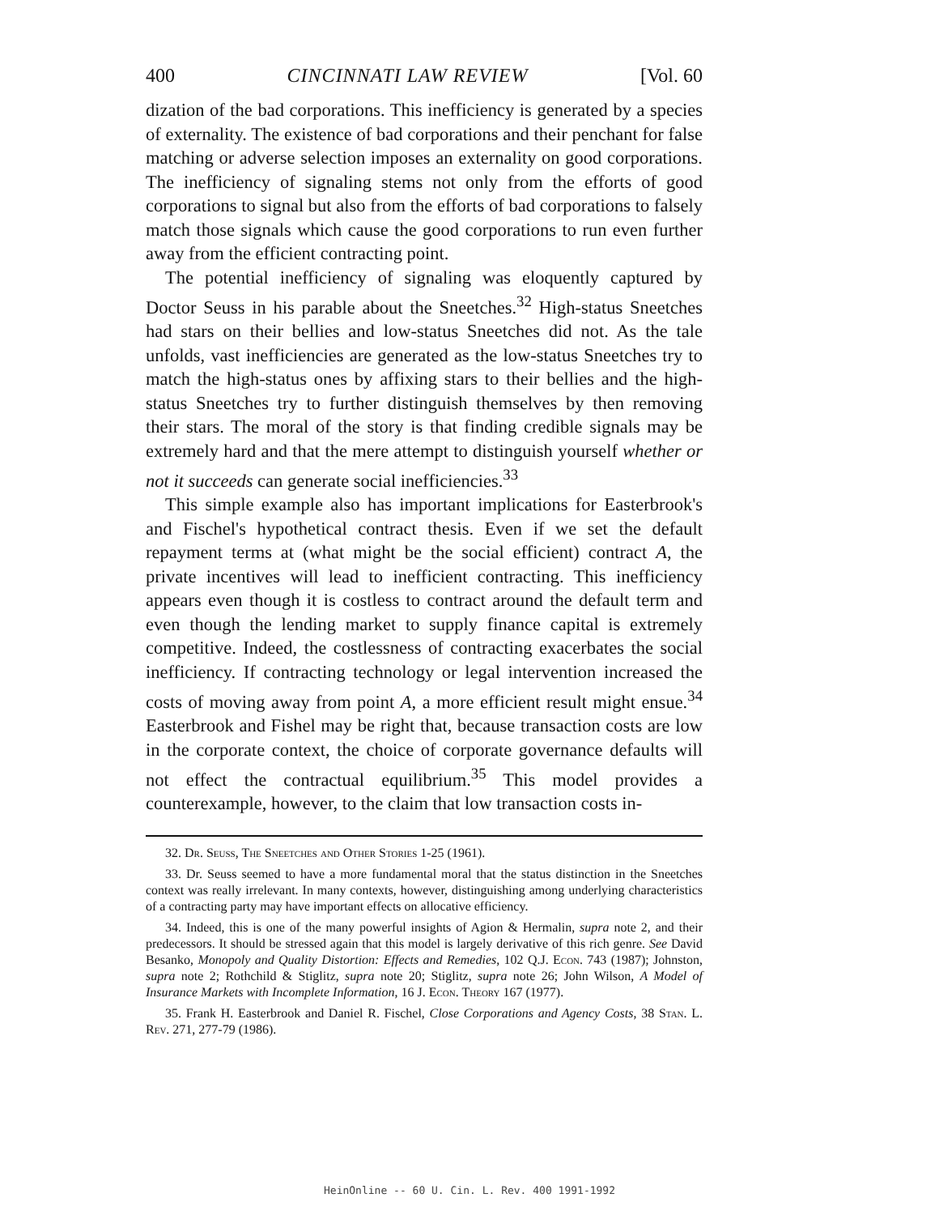400 CINCINNATI LAW REVIEW [Vol. 60
dization of the bad corporations. This inefficiency is generated by a species of externality. The existence of bad corporations and their penchant for false matching or adverse selection imposes an externality on good corporations. The inefficiency of signaling stems not only from the efforts of good corporations to signal but also from the efforts of bad corporations to falsely match those signals which cause the good corporations to run even further away from the efficient contracting point.
The potential inefficiency of signaling was eloquently captured by Doctor Seuss in his parable about the Sneetches.<sup>32</sup> High-status Sneetches had stars on their bellies and low-status Sneetches did not. As the tale unfolds, vast inefficiencies are generated as the low-status Sneetches try to match the high-status ones by affixing stars to their bellies and the high-status Sneetches try to further distinguish themselves by then removing their stars. The moral of the story is that finding credible signals may be extremely hard and that the mere attempt to distinguish yourself whether or not it succeeds can generate social inefficiencies.<sup>33</sup>
This simple example also has important implications for Easterbrook's and Fischel's hypothetical contract thesis. Even if we set the default repayment terms at (what might be the social efficient) contract A, the private incentives will lead to inefficient contracting. This inefficiency appears even though it is costless to contract around the default term and even though the lending market to supply finance capital is extremely competitive. Indeed, the costlessness of contracting exacerbates the social inefficiency. If contracting technology or legal intervention increased the costs of moving away from point A, a more efficient result might ensue.<sup>34</sup> Easterbrook and Fishel may be right that, because transaction costs are low in the corporate context, the choice of corporate governance defaults will not effect the contractual equilibrium.<sup>35</sup> This model provides a counterexample, however, to the claim that low transaction costs in-
32. Dr. Seuss, The Sneetches and Other Stories 1-25 (1961).
33. Dr. Seuss seemed to have a more fundamental moral that the status distinction in the Sneetches context was really irrelevant. In many contexts, however, distinguishing among underlying characteristics of a contracting party may have important effects on allocative efficiency.
34. Indeed, this is one of the many powerful insights of Agion & Hermalin, supra note 2, and their predecessors. It should be stressed again that this model is largely derivative of this rich genre. See David Besanko, Monopoly and Quality Distortion: Effects and Remedies, 102 Q.J. Econ. 743 (1987); Johnston, supra note 2; Rothchild & Stiglitz, supra note 20; Stiglitz, supra note 26; John Wilson, A Model of Insurance Markets with Incomplete Information, 16 J. Econ. Theory 167 (1977).
35. Frank H. Easterbrook and Daniel R. Fischel, Close Corporations and Agency Costs, 38 Stan. L. Rev. 271, 277-79 (1986).
HeinOnline -- 60 U. Cin. L. Rev. 400 1991-1992